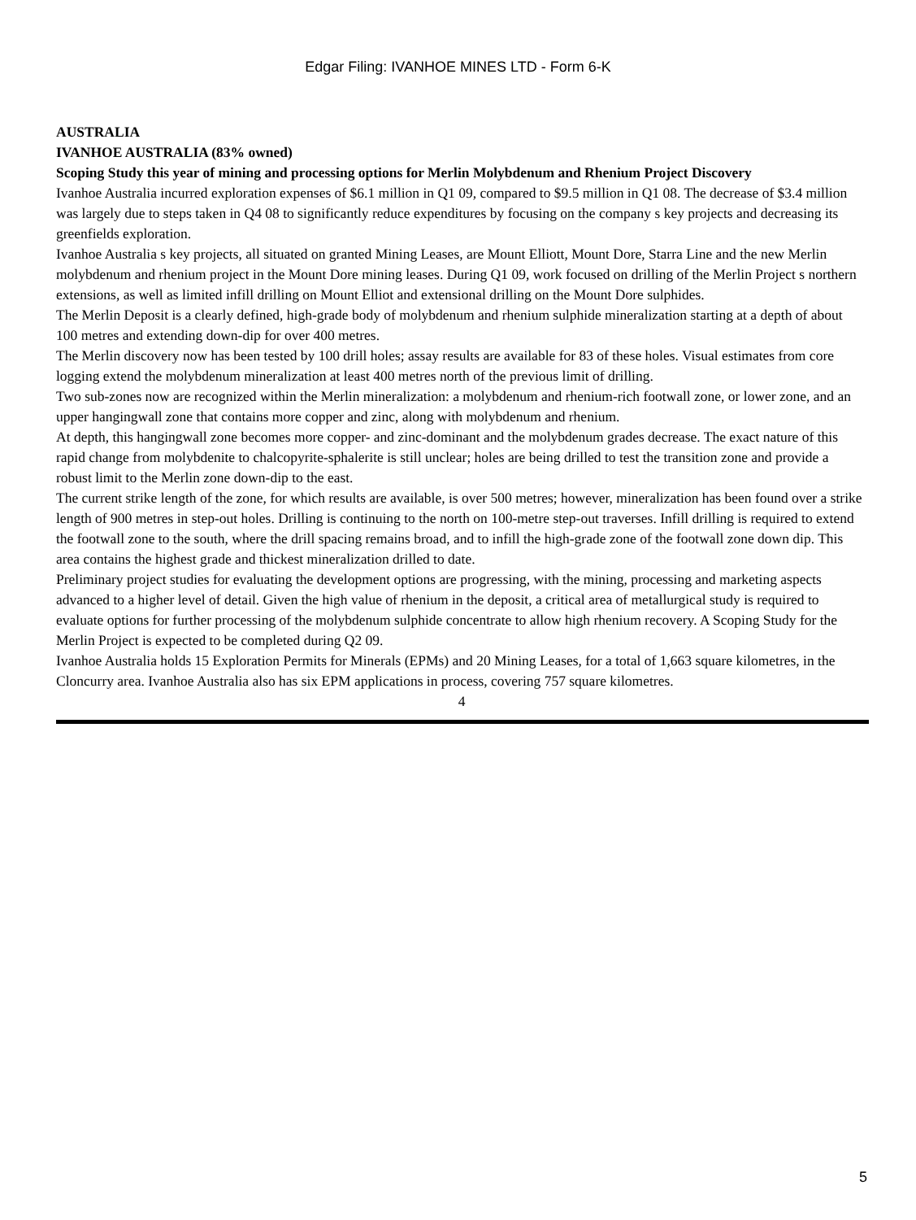Edgar Filing: IVANHOE MINES LTD - Form 6-K
AUSTRALIA
IVANHOE AUSTRALIA (83% owned)
Scoping Study this year of mining and processing options for Merlin Molybdenum and Rhenium Project Discovery
Ivanhoe Australia incurred exploration expenses of $6.1 million in Q1 09, compared to $9.5 million in Q1 08. The decrease of $3.4 million was largely due to steps taken in Q4 08 to significantly reduce expenditures by focusing on the company s key projects and decreasing its greenfields exploration.
Ivanhoe Australia s key projects, all situated on granted Mining Leases, are Mount Elliott, Mount Dore, Starra Line and the new Merlin molybdenum and rhenium project in the Mount Dore mining leases. During Q1 09, work focused on drilling of the Merlin Project s northern extensions, as well as limited infill drilling on Mount Elliot and extensional drilling on the Mount Dore sulphides.
The Merlin Deposit is a clearly defined, high-grade body of molybdenum and rhenium sulphide mineralization starting at a depth of about 100 metres and extending down-dip for over 400 metres.
The Merlin discovery now has been tested by 100 drill holes; assay results are available for 83 of these holes. Visual estimates from core logging extend the molybdenum mineralization at least 400 metres north of the previous limit of drilling.
Two sub-zones now are recognized within the Merlin mineralization: a molybdenum and rhenium-rich footwall zone, or lower zone, and an upper hangingwall zone that contains more copper and zinc, along with molybdenum and rhenium.
At depth, this hangingwall zone becomes more copper- and zinc-dominant and the molybdenum grades decrease. The exact nature of this rapid change from molybdenite to chalcopyrite-sphalerite is still unclear; holes are being drilled to test the transition zone and provide a robust limit to the Merlin zone down-dip to the east.
The current strike length of the zone, for which results are available, is over 500 metres; however, mineralization has been found over a strike length of 900 metres in step-out holes. Drilling is continuing to the north on 100-metre step-out traverses. Infill drilling is required to extend the footwall zone to the south, where the drill spacing remains broad, and to infill the high-grade zone of the footwall zone down dip. This area contains the highest grade and thickest mineralization drilled to date.
Preliminary project studies for evaluating the development options are progressing, with the mining, processing and marketing aspects advanced to a higher level of detail. Given the high value of rhenium in the deposit, a critical area of metallurgical study is required to evaluate options for further processing of the molybdenum sulphide concentrate to allow high rhenium recovery. A Scoping Study for the Merlin Project is expected to be completed during Q2 09.
Ivanhoe Australia holds 15 Exploration Permits for Minerals (EPMs) and 20 Mining Leases, for a total of 1,663 square kilometres, in the Cloncurry area. Ivanhoe Australia also has six EPM applications in process, covering 757 square kilometres.
4
5